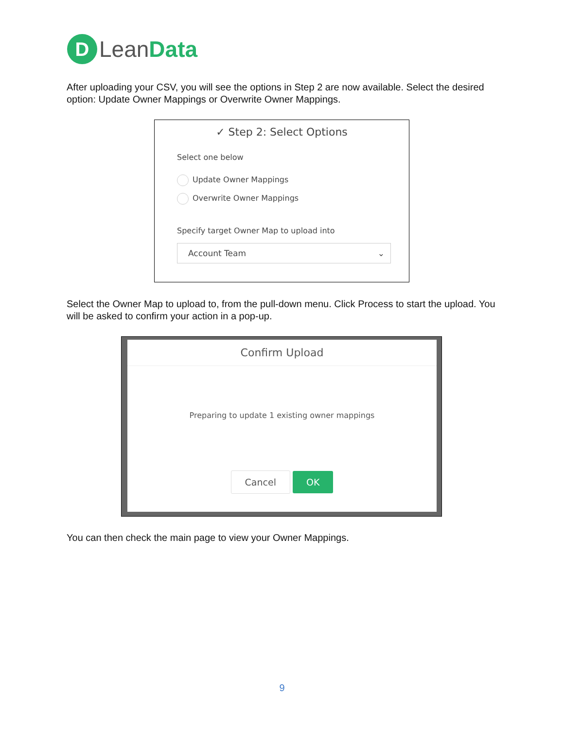D
LeanData
After uploading your CSV, you will see the options in Step 2 are now available. Select the desired option: Update Owner Mappings or Overwrite Owner Mappings.
✓ Step 2: Select Options
Select one below
Update Owner Mappings
Overwrite Owner Mappings
Specify target Owner Map to upload into
Account Team ⌄
Select the Owner Map to upload to, from the pull-down menu. Click Process to start the upload. You will be asked to confirm your action in a pop-up.
Confirm Upload
Preparing to update 1 existing owner mappings
Cancel OK
You can then check the main page to view your Owner Mappings.
9